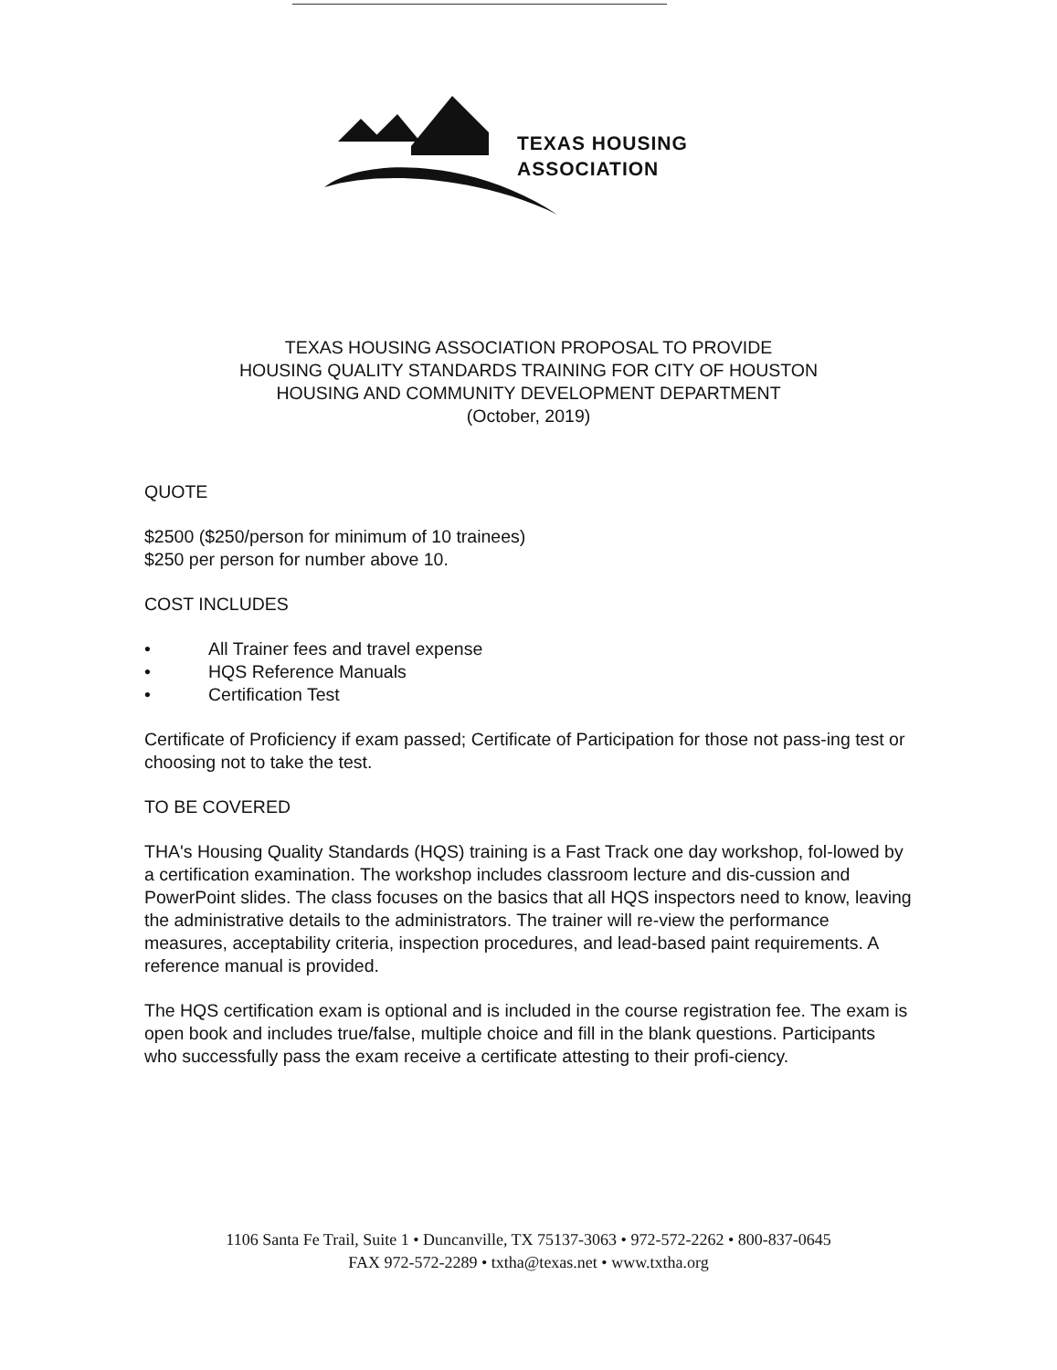TEXAS HOUSING
ASSOCIATION
TEXAS HOUSING ASSOCIATION PROPOSAL TO PROVIDE
HOUSING QUALITY STANDARDS TRAINING FOR CITY OF HOUSTON
HOUSING AND COMMUNITY DEVELOPMENT DEPARTMENT
(October, 2019)
QUOTE
$2500 ($250/person for minimum of 10 trainees)
$250 per person for number above 10.
COST INCLUDES
• All Trainer fees and travel expense
• HQS Reference Manuals
• Certification Test
Certificate of Proficiency if exam passed; Certificate of Participation for those not pass-ing test or choosing not to take the test.
TO BE COVERED
THA's Housing Quality Standards (HQS) training is a Fast Track one day workshop, fol-lowed by a certification examination. The workshop includes classroom lecture and dis-cussion and PowerPoint slides. The class focuses on the basics that all HQS inspectors need to know, leaving the administrative details to the administrators. The trainer will re-view the performance measures, acceptability criteria, inspection procedures, and lead-based paint requirements. A reference manual is provided.
The HQS certification exam is optional and is included in the course registration fee. The exam is open book and includes true/false, multiple choice and fill in the blank questions. Participants who successfully pass the exam receive a certificate attesting to their profi-ciency.
1106 Santa Fe Trail, Suite 1 • Duncanville, TX 75137-3063 • 972-572-2262 • 800-837-0645
FAX 972-572-2289 • txtha@texas.net • www.txtha.org